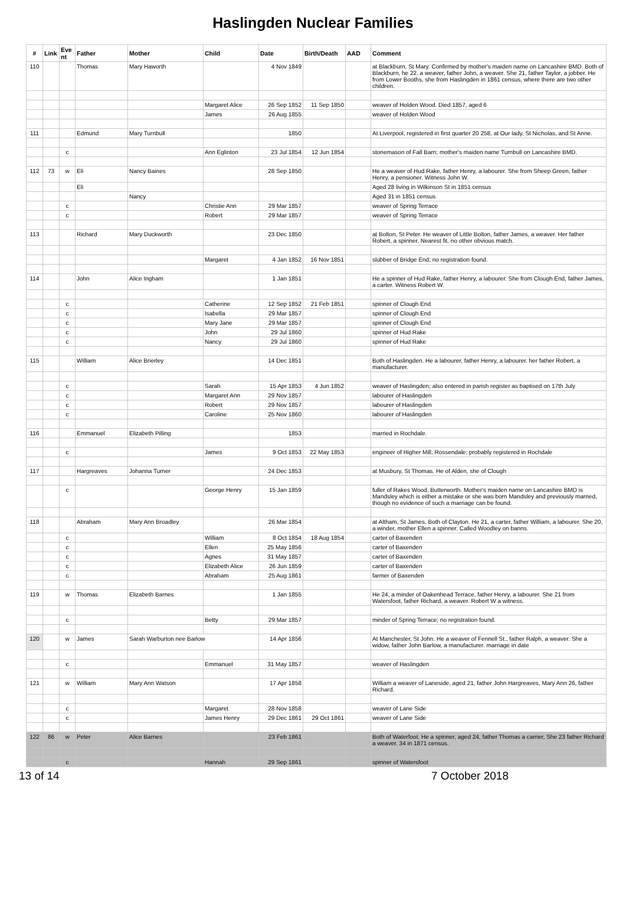Haslingden Nuclear Families
| # | Link | Eve nt | Father | Mother | Child | Date | Birth/Death | AAD | Comment |
| --- | --- | --- | --- | --- | --- | --- | --- | --- | --- |
| 110 | | | Thomas | Mary Haworth | | 4 Nov 1849 | | | at Blackburn, St Mary. Confirmed by mother's maiden name on Lancashire BMD. Both of Blackburn, he 22. a weaver, father John, a weaver. She 21, father Taylor, a jobber. He from Lower Booths, she from Haslingden in 1861 census, where there are two other children. |
| | | | | | Margaret Alice | 26 Sep 1852 | 11 Sep 1850 | | weaver of Holden Wood. Died 1857, aged 6 |
| | | | | | James | 26 Aug 1855 | | | weaver of Holden Wood |
| 111 | | | Edmund | Mary Turnbull | | 1850 | | | At Liverpool, registered in first quarter 20 258, at Our lady, St Nicholas, and St Anne. |
| | | c | | | Ann Eglinton | 23 Jul 1854 | 12 Jun 1854 | | stonemason of Fall Barn; mother's maiden name Turnbull on Lancashire BMD. |
| 112 | 73 | w | Eli | Nancy Baines | | 28 Sep 1850 | | | He a weaver of Hud Rake, father Henry, a labourer. She from Sheep Green, father Henry, a pensioner. Witness John W. |
| | | | Eli | | | | | | Aged 28 living in Wilkinson St in 1851 census |
| | | | | Nancy | | | | | Aged 31 in 1851 census |
| | | c | | | Christie Ann | 29 Mar 1857 | | | weaver of Spring Terrace |
| | | c | | | Robert | 29 Mar 1857 | | | weaver of Spring Terrace |
| 113 | | | Richard | Mary Duckworth | | 23 Dec 1850 | | | at Bolton, St Peter. He weaver of Little Bolton, father James, a weaver. Her father Robert, a spinner. Nearest fit, no other obvious match. |
| | | | | | Margaret | 4 Jan 1852 | 16 Nov 1851 | | slubber of Bridge End; no registration found. |
| 114 | | | John | Alice Ingham | | 1 Jan 1851 | | | He a spinner of Hud Rake, father Henry, a labourer. She from Clough End, father James, a carter. Witness Robert W. |
| | | c | | | Catherine | 12 Sep 1852 | 21 Feb 1851 | | spinner of Clough End |
| | | c | | | Isabella | 29 Mar 1857 | | | spinner of Clough End |
| | | c | | | Mary Jane | 29 Mar 1857 | | | spinner of Clough End |
| | | c | | | John | 29 Jul 1860 | | | spinner of Hud Rake |
| | | c | | | Nancy | 29 Jul 1860 | | | spinner of Hud Rake |
| 115 | | | William | Alice Brierley | | 14 Dec 1851 | | | Both of Haslingden. He a labourer, father Henry, a labourer. her father Robert, a manufacturer. |
| | | c | | | Sarah | 15 Apr 1853 | 4 Jun 1852 | | weaver of Haslingden; also entered in parish register as baptised on 17th July |
| | | c | | | Margaret Ann | 29 Nov 1857 | | | labourer of Haslingden |
| | | c | | | Robert | 29 Nov 1857 | | | labourer of Haslingden |
| | | c | | | Caroline | 25 Nov 1860 | | | labourer of Haslingden |
| 116 | | | Emmanuel | Elizabeth Pilling | | 1853 | | | married in Rochdale. |
| | | c | | | James | 9 Oct 1853 | 22 May 1853 | | engineer of Higher Mill, Rossendale; probably registered in Rochdale |
| 117 | | | Hargreaves | Johanna Turner | | 24 Dec 1853 | | | at Musbury, St Thomas. He of Alden, she of Clough |
| | | c | | | George Henry | 15 Jan 1859 | | | fuller of Rakes Wood, Butterworth. Mother's maiden name on Lancashire BMD is Mandsley which is either a mistake or she was born Mandsley and previously married, though no evidence of such a marriage can be found. |
| 118 | | | Abraham | Mary Ann Broadley | | 26 Mar 1854 | | | at Altham, St James. Both of Clayton. He 21, a carter, father William, a labourer. She 20, a winder, mother Ellen a spinner. Called Woodley on banns. |
| | | c | | | William | 8 Oct 1854 | 18 Aug 1854 | | carter of Baxenden |
| | | c | | | Ellen | 25 May 1856 | | | carter of Baxenden |
| | | c | | | Agnes | 31 May 1857 | | | carter of Baxenden |
| | | c | | | Elizabeth Alice | 26 Jun 1859 | | | carter of Baxenden |
| | | c | | | Abraham | 25 Aug 1861 | | | farmer of Baxenden |
| 119 | | w | Thomas | Elizabeth Barnes | | 1 Jan 1855 | | | He 24, a minder of Oakenhead Terrace, father Henry, a labourer. She 21 from Watersfoot, father Richard, a weaver. Robert W a witness. |
| | | c | | | Betty | 29 Mar 1857 | | | minder of Spring Terrace; no registration found. |
| 120 | | w | James | Sarah Warburton nee Barlow | | 14 Apr 1856 | | | At Manchester, St John. He a weaver of Fennell St., father Ralph, a weaver. She a widow, father John Barlow, a manufacturer. marriage in date |
| | | c | | | Emmanuel | 31 May 1857 | | | weaver of Haslingden |
| 121 | | w | William | Mary Ann Watson | | 17 Apr 1858 | | | William a weaver of Laneside, aged 21, father John Hargreaves, Mary Ann 26, father Richard. |
| | | c | | | Margaret | 28 Nov 1858 | | | weaver of Lane Side |
| | | c | | | James Henry | 29 Dec 1861 | 29 Oct 1861 | | weaver of Lane Side |
| 122 | 86 | w | Peter | Alice Barnes | | 23 Feb 1861 | | | Both of Waterfoot. He a spinner, aged 24, father Thomas a carrier, She 23 father Richard a weaver. 34 in 1871 census. |
| | | c | | | Hannah | 29 Sep 1861 | | | spinner of Watersfoot |
13 of 14 7 October 2018